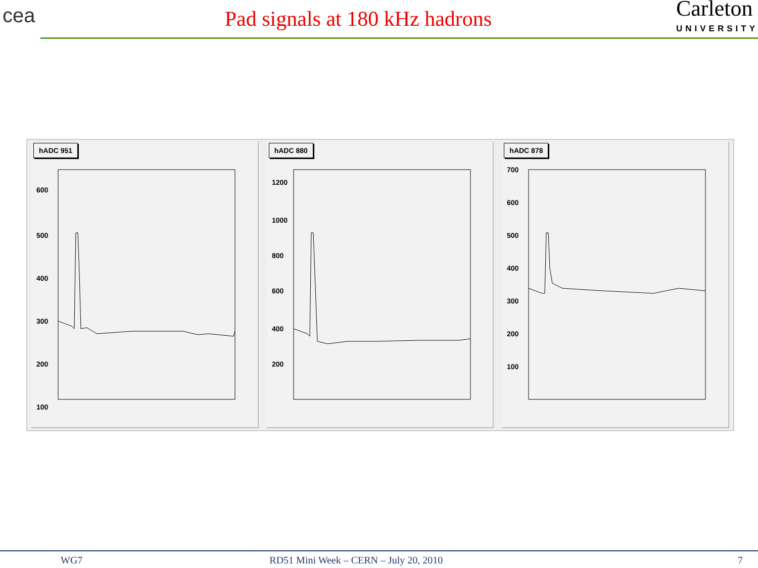cea
Pad signals at 180 kHz hadrons
Carleton
UNIVERSITY
hADC 951
600
500
400
300
200
100
hADC 880
1200
1000
800
600
400
200
hADC 878
700
600
500
400
300
200
100
WG7 RD51 Mini Week – CERN – July 20, 2010 7